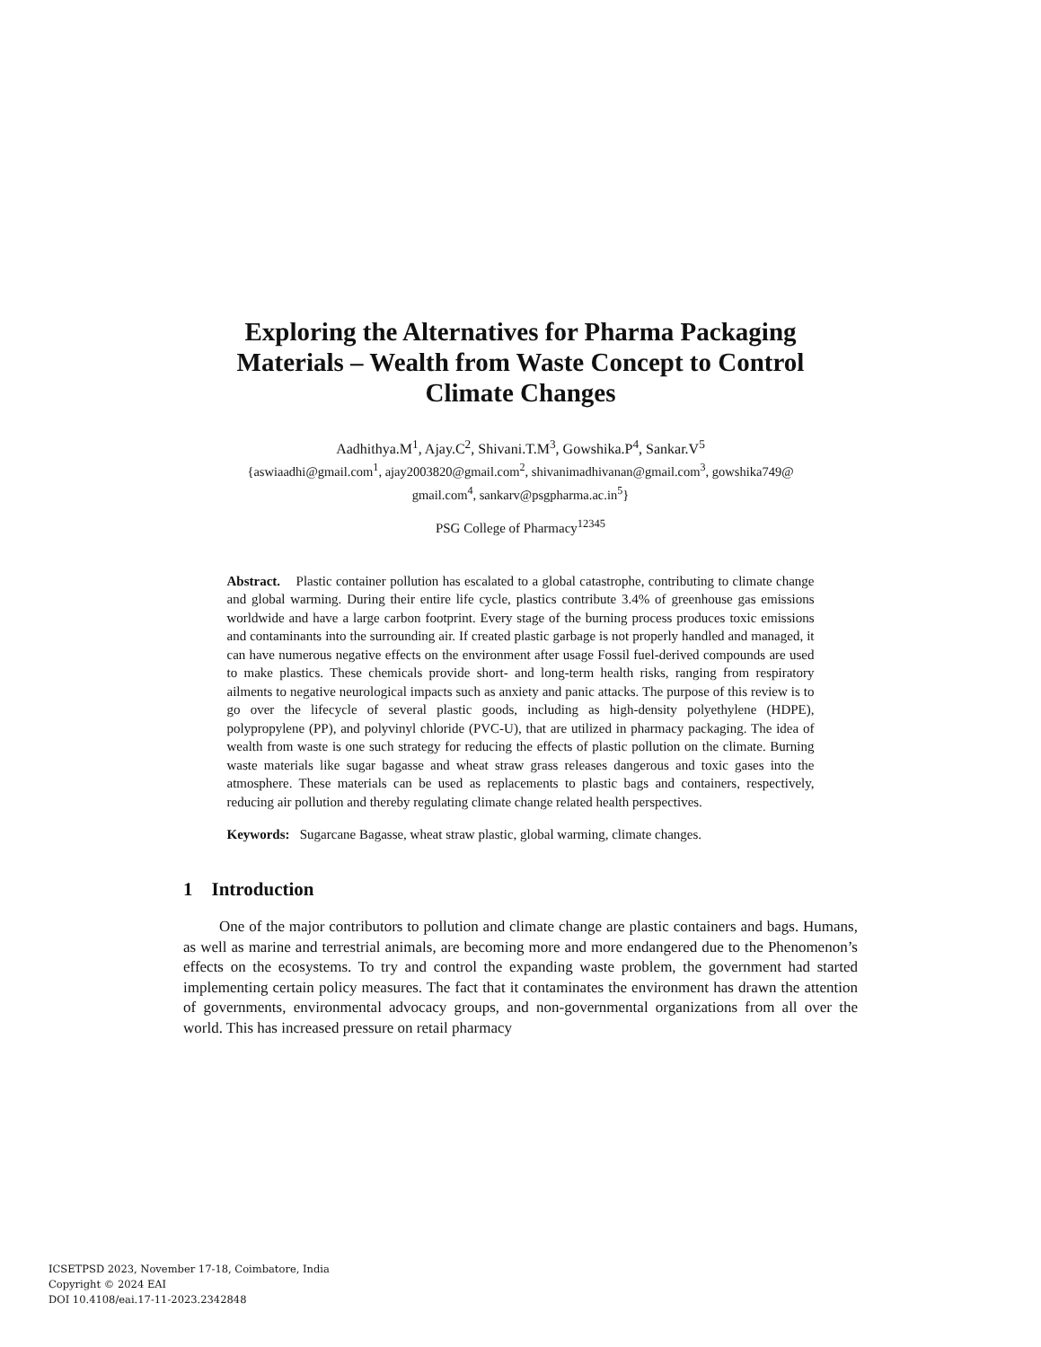Exploring the Alternatives for Pharma Packaging Materials – Wealth from Waste Concept to Control Climate Changes
Aadhithya.M<sup>1</sup>, Ajay.C<sup>2</sup>, Shivani.T.M<sup>3</sup>, Gowshika.P<sup>4</sup>, Sankar.V<sup>5</sup>
{aswiaadhi@gmail.com<sup>1</sup>, ajay2003820@gmail.com<sup>2</sup>, shivanimadhivanan@gmail.com<sup>3</sup>, gowshika749@
gmail.com<sup>4</sup>, sankarv@psgpharma.ac.in<sup>5</sup>}
PSG College of Pharmacy<sup>12345</sup>
Abstract. Plastic container pollution has escalated to a global catastrophe, contributing to climate change and global warming. During their entire life cycle, plastics contribute 3.4% of greenhouse gas emissions worldwide and have a large carbon footprint. Every stage of the burning process produces toxic emissions and contaminants into the surrounding air. If created plastic garbage is not properly handled and managed, it can have numerous negative effects on the environment after usage Fossil fuel-derived compounds are used to make plastics. These chemicals provide short- and long-term health risks, ranging from respiratory ailments to negative neurological impacts such as anxiety and panic attacks. The purpose of this review is to go over the lifecycle of several plastic goods, including as high-density polyethylene (HDPE), polypropylene (PP), and polyvinyl chloride (PVC-U), that are utilized in pharmacy packaging. The idea of wealth from waste is one such strategy for reducing the effects of plastic pollution on the climate. Burning waste materials like sugar bagasse and wheat straw grass releases dangerous and toxic gases into the atmosphere. These materials can be used as replacements to plastic bags and containers, respectively, reducing air pollution and thereby regulating climate change related health perspectives.
Keywords: Sugarcane Bagasse, wheat straw plastic, global warming, climate changes.
1 Introduction
One of the major contributors to pollution and climate change are plastic containers and bags. Humans, as well as marine and terrestrial animals, are becoming more and more endangered due to the Phenomenon’s effects on the ecosystems. To try and control the expanding waste problem, the government had started implementing certain policy measures. The fact that it contaminates the environment has drawn the attention of governments, environmental advocacy groups, and non-governmental organizations from all over the world. This has increased pressure on retail pharmacy
ICSETPSD 2023, November 17-18, Coimbatore, India
Copyright © 2024 EAI
DOI 10.4108/eai.17-11-2023.2342848